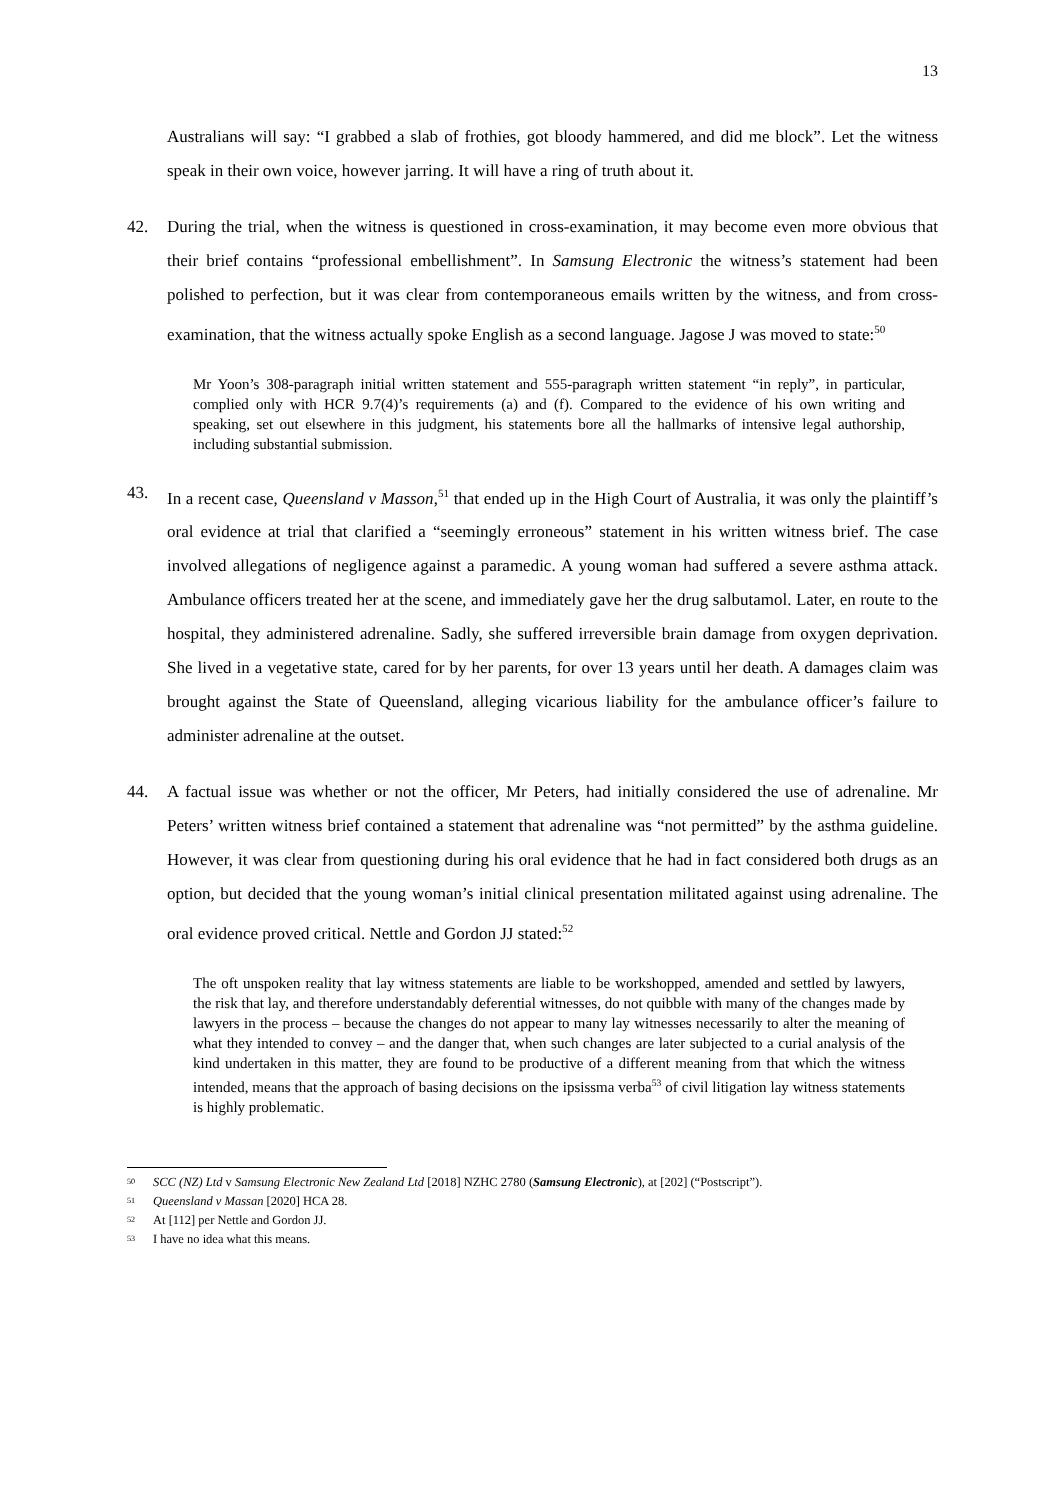13
Australians will say: “I grabbed a slab of frothies, got bloody hammered, and did me block”. Let the witness speak in their own voice, however jarring. It will have a ring of truth about it.
42. During the trial, when the witness is questioned in cross-examination, it may become even more obvious that their brief contains “professional embellishment”. In Samsung Electronic the witness’s statement had been polished to perfection, but it was clear from contemporaneous emails written by the witness, and from cross-examination, that the witness actually spoke English as a second language. Jagose J was moved to state:<sup>50</sup>
Mr Yoon’s 308-paragraph initial written statement and 555-paragraph written statement “in reply”, in particular, complied only with HCR 9.7(4)’s requirements (a) and (f). Compared to the evidence of his own writing and speaking, set out elsewhere in this judgment, his statements bore all the hallmarks of intensive legal authorship, including substantial submission.
43. In a recent case, Queensland v Masson,<sup>51</sup> that ended up in the High Court of Australia, it was only the plaintiff’s oral evidence at trial that clarified a “seemingly erroneous” statement in his written witness brief. The case involved allegations of negligence against a paramedic. A young woman had suffered a severe asthma attack. Ambulance officers treated her at the scene, and immediately gave her the drug salbutamol. Later, en route to the hospital, they administered adrenaline. Sadly, she suffered irreversible brain damage from oxygen deprivation. She lived in a vegetative state, cared for by her parents, for over 13 years until her death. A damages claim was brought against the State of Queensland, alleging vicarious liability for the ambulance officer’s failure to administer adrenaline at the outset.
44. A factual issue was whether or not the officer, Mr Peters, had initially considered the use of adrenaline. Mr Peters’ written witness brief contained a statement that adrenaline was “not permitted” by the asthma guideline. However, it was clear from questioning during his oral evidence that he had in fact considered both drugs as an option, but decided that the young woman’s initial clinical presentation militated against using adrenaline. The oral evidence proved critical. Nettle and Gordon JJ stated:<sup>52</sup>
The oft unspoken reality that lay witness statements are liable to be workshopped, amended and settled by lawyers, the risk that lay, and therefore understandably deferential witnesses, do not quibble with many of the changes made by lawyers in the process – because the changes do not appear to many lay witnesses necessarily to alter the meaning of what they intended to convey – and the danger that, when such changes are later subjected to a curial analysis of the kind undertaken in this matter, they are found to be productive of a different meaning from that which the witness intended, means that the approach of basing decisions on the ipsissma verba<sup>53</sup> of civil litigation lay witness statements is highly problematic.
<sup>50</sup>
SCC (NZ) Ltd v Samsung Electronic New Zealand Ltd [2018] NZHC 2780 (Samsung Electronic), at [202] (“Postscript”).
<sup>51</sup>
Queensland v Massan [2020] HCA 28.
<sup>52</sup>
At [112] per Nettle and Gordon JJ.
<sup>53</sup>
I have no idea what this means.